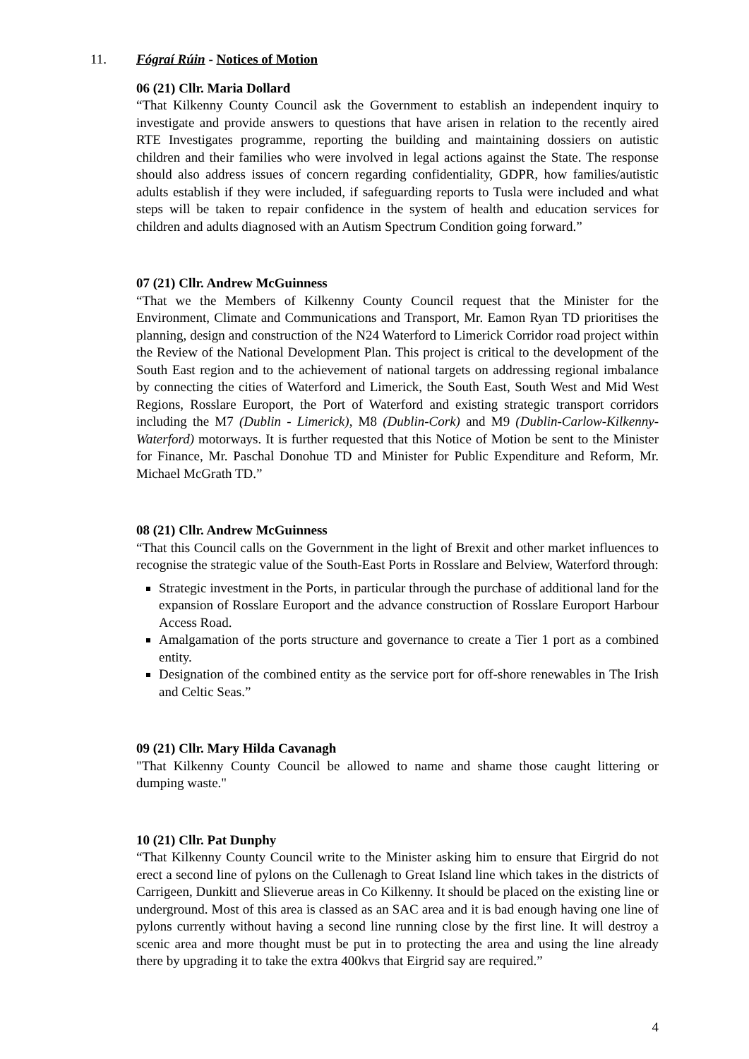11. Fógraí Rúin - Notices of Motion
06 (21) Cllr. Maria Dollard
“That Kilkenny County Council ask the Government to establish an independent inquiry to investigate and provide answers to questions that have arisen in relation to the recently aired RTE Investigates programme, reporting the building and maintaining dossiers on autistic children and their families who were involved in legal actions against the State. The response should also address issues of concern regarding confidentiality, GDPR, how families/autistic adults establish if they were included, if safeguarding reports to Tusla were included and what steps will be taken to repair confidence in the system of health and education services for children and adults diagnosed with an Autism Spectrum Condition going forward.”
07 (21) Cllr. Andrew McGuinness
“That we the Members of Kilkenny County Council request that the Minister for the Environment, Climate and Communications and Transport, Mr. Eamon Ryan TD prioritises the planning, design and construction of the N24 Waterford to Limerick Corridor road project within the Review of the National Development Plan. This project is critical to the development of the South East region and to the achievement of national targets on addressing regional imbalance by connecting the cities of Waterford and Limerick, the South East, South West and Mid West Regions, Rosslare Europort, the Port of Waterford and existing strategic transport corridors including the M7 (Dublin - Limerick), M8 (Dublin-Cork) and M9 (Dublin-Carlow-Kilkenny-Waterford) motorways. It is further requested that this Notice of Motion be sent to the Minister for Finance, Mr. Paschal Donohue TD and Minister for Public Expenditure and Reform, Mr. Michael McGrath TD.”
08 (21) Cllr. Andrew McGuinness
“That this Council calls on the Government in the light of Brexit and other market influences to recognise the strategic value of the South-East Ports in Rosslare and Belview, Waterford through:
Strategic investment in the Ports, in particular through the purchase of additional land for the expansion of Rosslare Europort and the advance construction of Rosslare Europort Harbour Access Road.
Amalgamation of the ports structure and governance to create a Tier 1 port as a combined entity.
Designation of the combined entity as the service port for off-shore renewables in The Irish and Celtic Seas.”
09 (21) Cllr. Mary Hilda Cavanagh
"That Kilkenny County Council be allowed to name and shame those caught littering or dumping waste."
10 (21) Cllr. Pat Dunphy
“That Kilkenny County Council write to the Minister asking him to ensure that Eirgrid do not erect a second line of pylons on the Cullenagh to Great Island line which takes in the districts of Carrigeen, Dunkitt and Slieverue areas in Co Kilkenny. It should be placed on the existing line or underground. Most of this area is classed as an SAC area and it is bad enough having one line of pylons currently without having a second line running close by the first line. It will destroy a scenic area and more thought must be put in to protecting the area and using the line already there by upgrading it to take the extra 400kvs that Eirgrid say are required.”
4